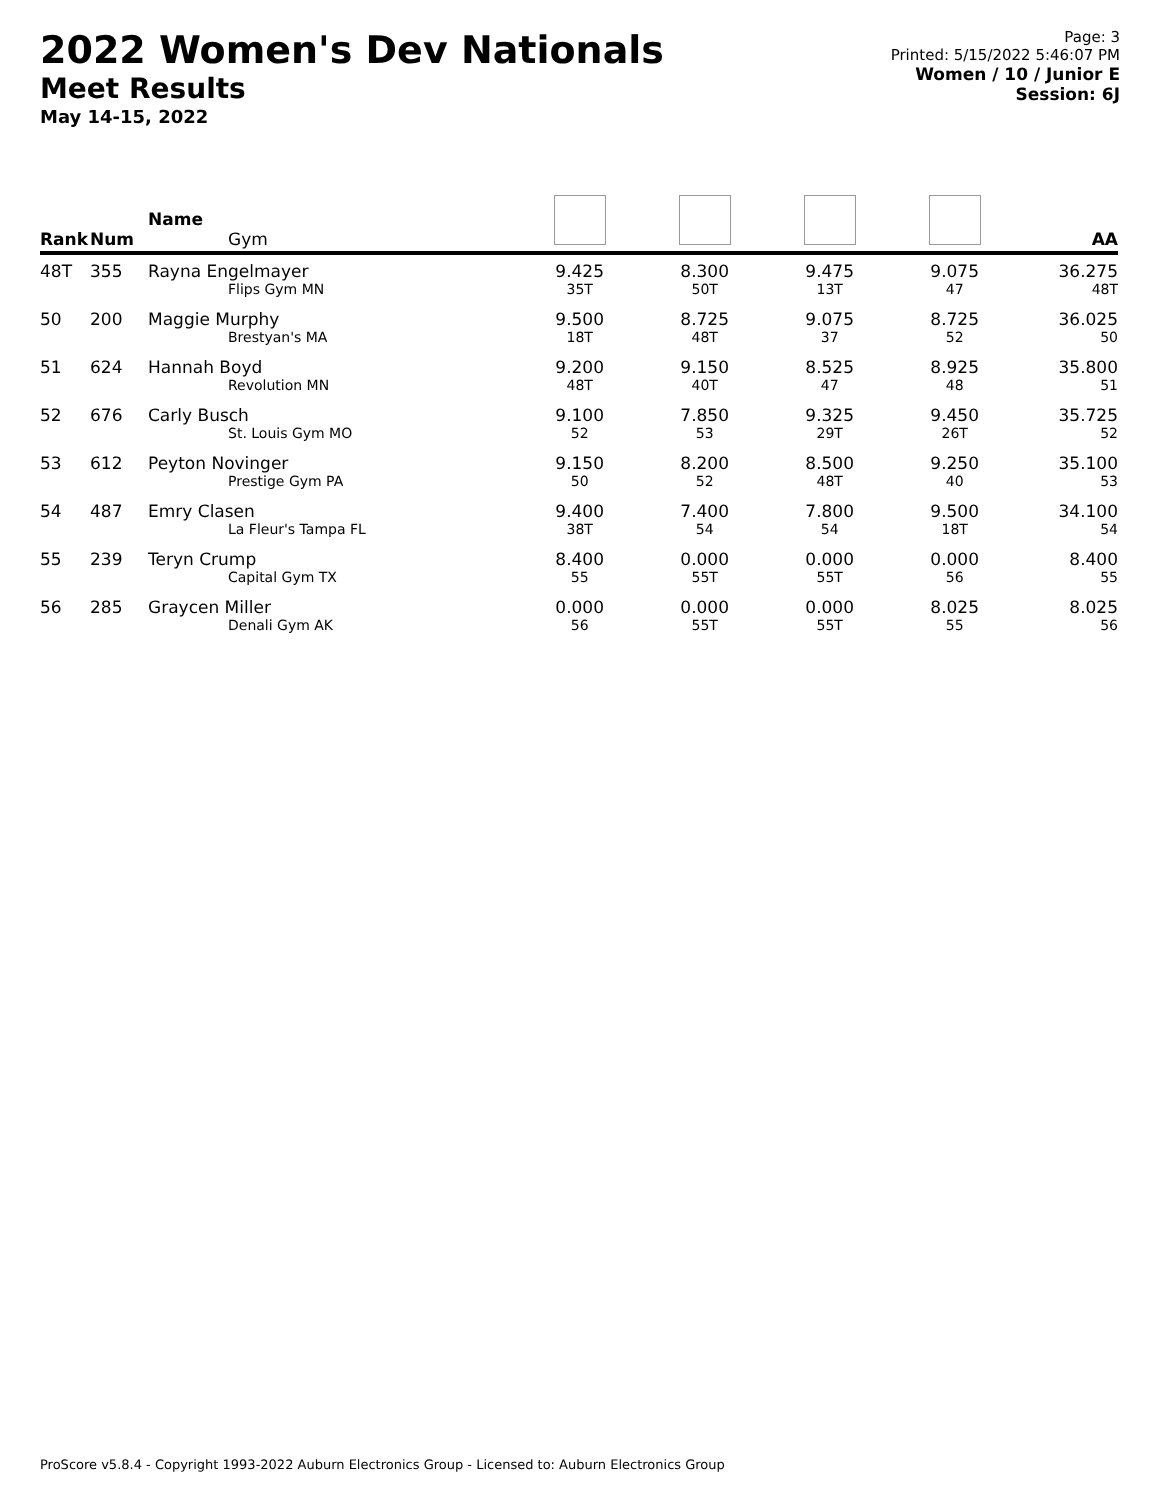2022 Women's Dev Nationals
Meet Results
May 14-15, 2022
Page: 3
Printed: 5/15/2022 5:46:07 PM
Women / 10 / Junior E
Session: 6J
| Rank | Num | Name Gym | | | | | AA |
| --- | --- | --- | --- | --- | --- | --- | --- |
| 48T | 355 | Rayna Engelmayer Flips Gym MN | 9.425 35T | 8.300 50T | 9.475 13T | 9.075 47 | 36.275 48T |
| 50 | 200 | Maggie Murphy Brestyan's MA | 9.500 18T | 8.725 48T | 9.075 37 | 8.725 52 | 36.025 50 |
| 51 | 624 | Hannah Boyd Revolution MN | 9.200 48T | 9.150 40T | 8.525 47 | 8.925 48 | 35.800 51 |
| 52 | 676 | Carly Busch St. Louis Gym MO | 9.100 52 | 7.850 53 | 9.325 29T | 9.450 26T | 35.725 52 |
| 53 | 612 | Peyton Novinger Prestige Gym PA | 9.150 50 | 8.200 52 | 8.500 48T | 9.250 40 | 35.100 53 |
| 54 | 487 | Emry Clasen La Fleur's Tampa FL | 9.400 38T | 7.400 54 | 7.800 54 | 9.500 18T | 34.100 54 |
| 55 | 239 | Teryn Crump Capital Gym TX | 8.400 55 | 0.000 55T | 0.000 55T | 0.000 56 | 8.400 55 |
| 56 | 285 | Graycen Miller Denali Gym AK | 0.000 56 | 0.000 55T | 0.000 55T | 8.025 55 | 8.025 56 |
ProScore v5.8.4 - Copyright 1993-2022 Auburn Electronics Group - Licensed to: Auburn Electronics Group